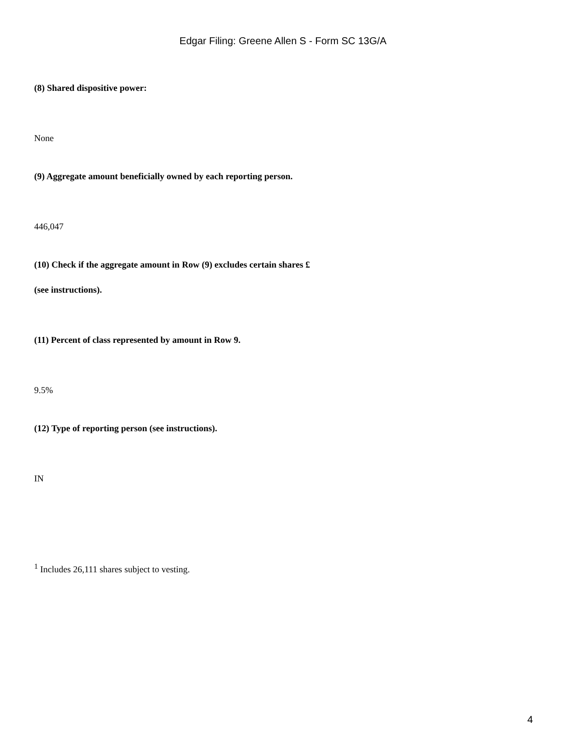Edgar Filing: Greene Allen S - Form SC 13G/A
(8) Shared dispositive power:
None
(9) Aggregate amount beneficially owned by each reporting person.
446,047
(10) Check if the aggregate amount in Row (9) excludes certain shares £
(see instructions).
(11) Percent of class represented by amount in Row 9.
9.5%
(12) Type of reporting person (see instructions).
IN
<sup>1</sup> Includes 26,111 shares subject to vesting.
4